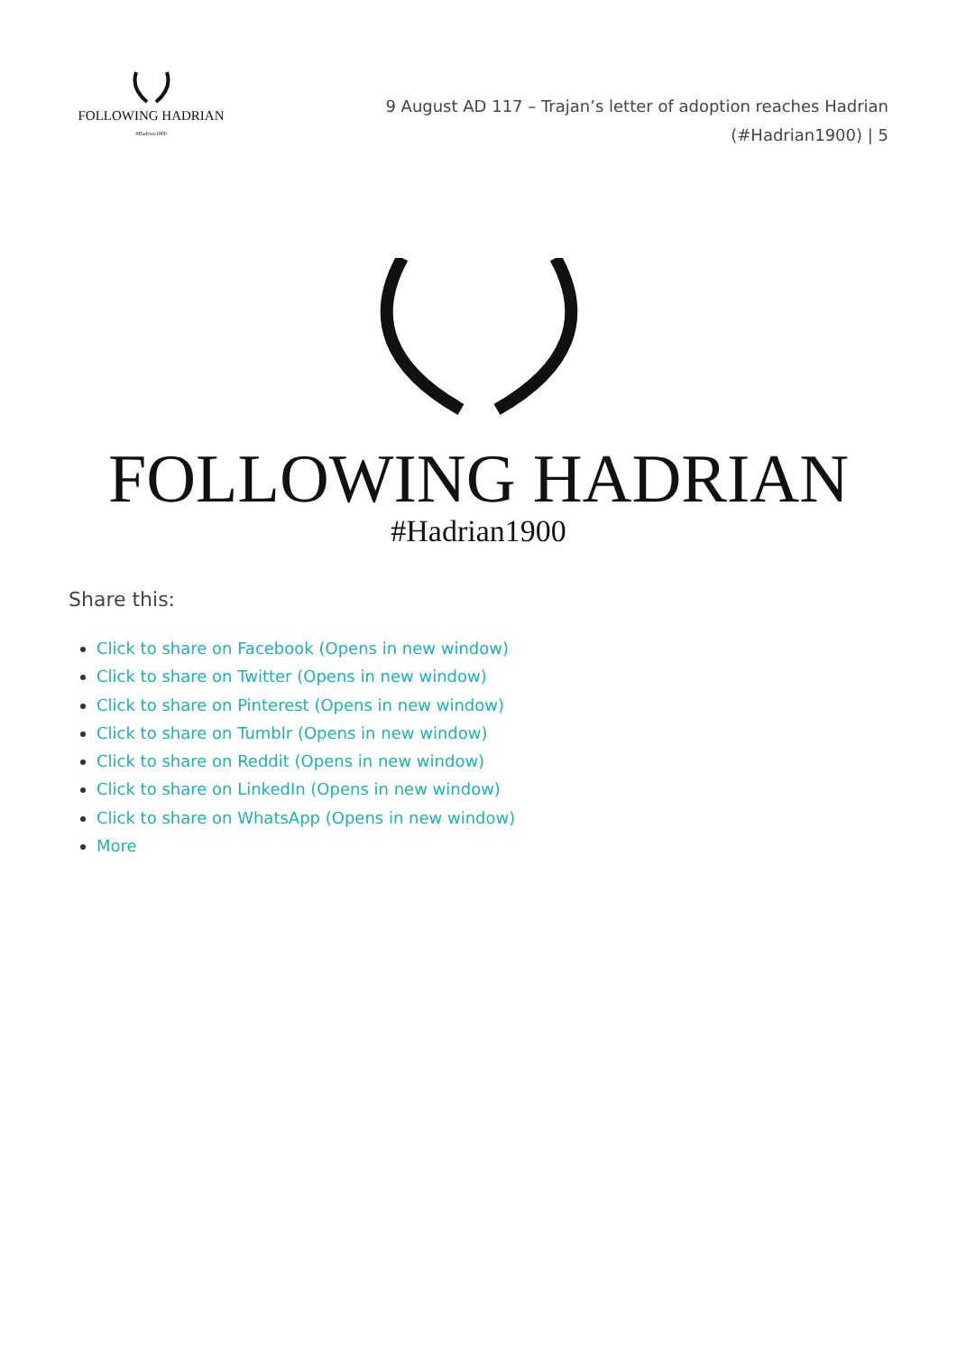FOLLOWING HADRIAN
#Hadrian1900
9 August AD 117 – Trajan’s letter of adoption reaches Hadrian (#Hadrian1900) | 5
FOLLOWING HADRIAN
#Hadrian1900
Share this:
Click to share on Facebook (Opens in new window)
Click to share on Twitter (Opens in new window)
Click to share on Pinterest (Opens in new window)
Click to share on Tumblr (Opens in new window)
Click to share on Reddit (Opens in new window)
Click to share on LinkedIn (Opens in new window)
Click to share on WhatsApp (Opens in new window)
More